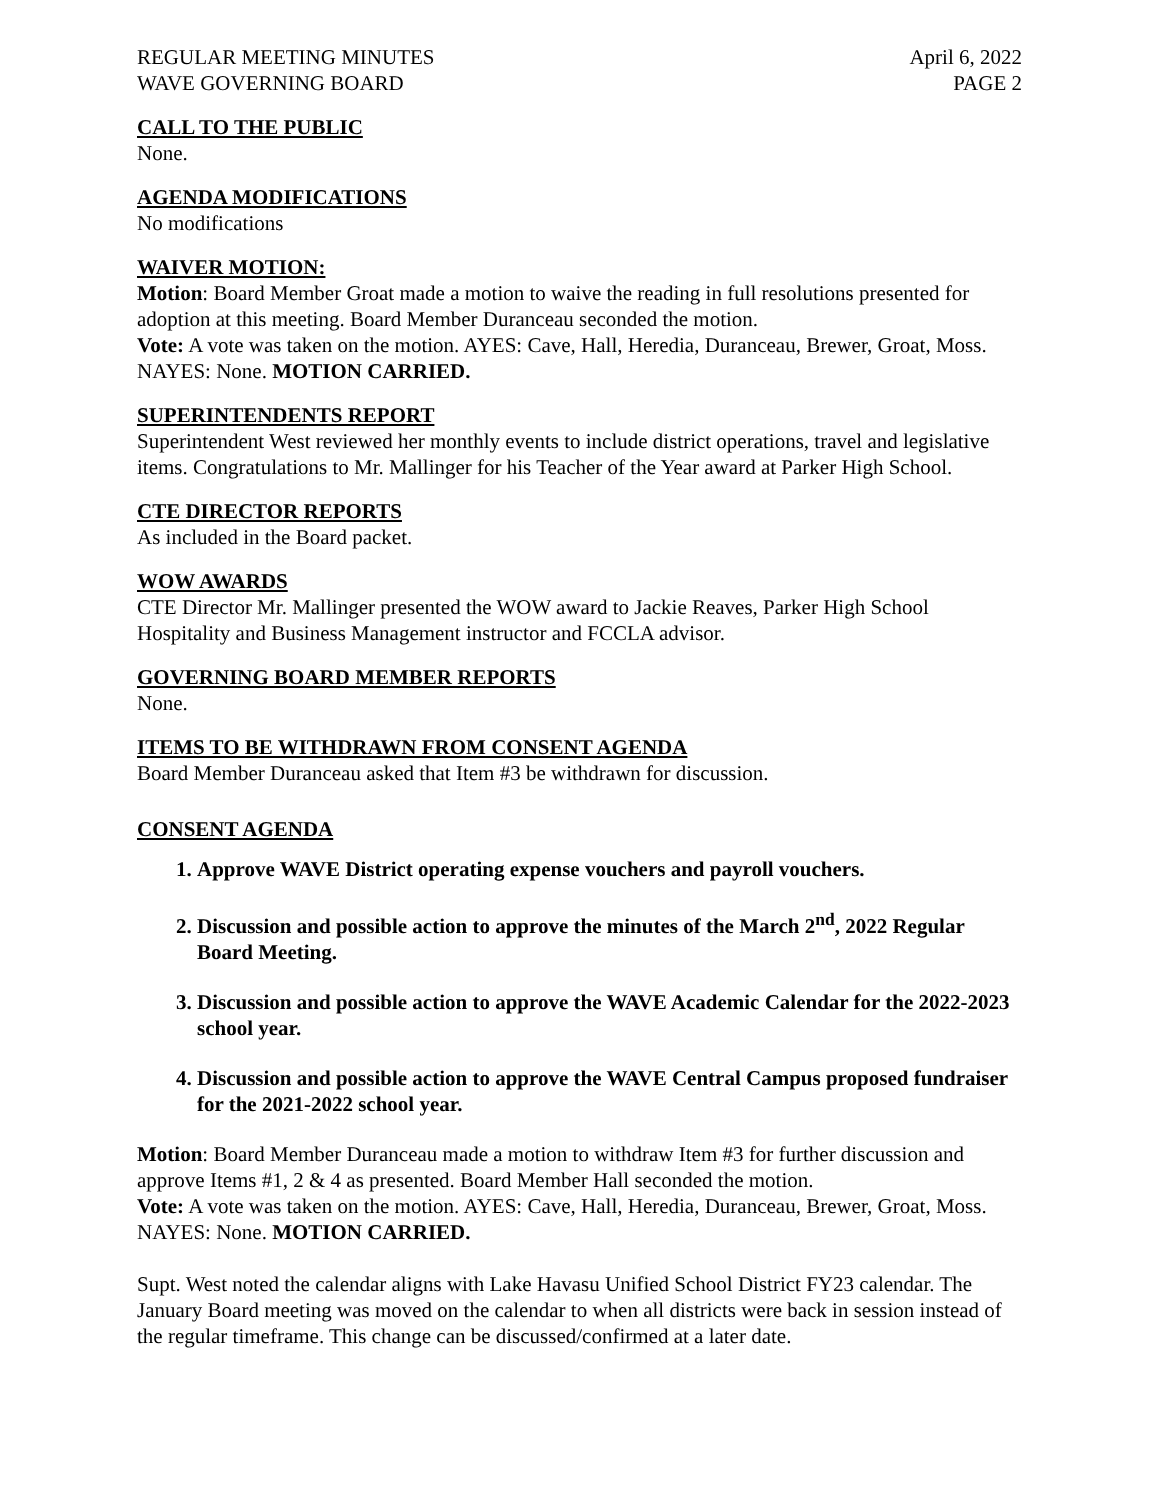REGULAR MEETING MINUTES
WAVE GOVERNING BOARD
April 6, 2022
PAGE 2
CALL TO THE PUBLIC
None.
AGENDA MODIFICATIONS
No modifications
WAIVER MOTION:
Motion: Board Member Groat made a motion to waive the reading in full resolutions presented for adoption at this meeting. Board Member Duranceau seconded the motion.
Vote: A vote was taken on the motion. AYES: Cave, Hall, Heredia, Duranceau, Brewer, Groat, Moss. NAYES: None. MOTION CARRIED.
SUPERINTENDENTS REPORT
Superintendent West reviewed her monthly events to include district operations, travel and legislative items. Congratulations to Mr. Mallinger for his Teacher of the Year award at Parker High School.
CTE DIRECTOR REPORTS
As included in the Board packet.
WOW AWARDS
CTE Director Mr. Mallinger presented the WOW award to Jackie Reaves, Parker High School Hospitality and Business Management instructor and FCCLA advisor.
GOVERNING BOARD MEMBER REPORTS
None.
ITEMS TO BE WITHDRAWN FROM CONSENT AGENDA
Board Member Duranceau asked that Item #3 be withdrawn for discussion.
CONSENT AGENDA
1. Approve WAVE District operating expense vouchers and payroll vouchers.
2. Discussion and possible action to approve the minutes of the March 2<sup>nd</sup>, 2022 Regular Board Meeting.
3. Discussion and possible action to approve the WAVE Academic Calendar for the 2022-2023 school year.
4. Discussion and possible action to approve the WAVE Central Campus proposed fundraiser for the 2021-2022 school year.
Motion: Board Member Duranceau made a motion to withdraw Item #3 for further discussion and approve Items #1, 2 & 4 as presented. Board Member Hall seconded the motion.
Vote: A vote was taken on the motion. AYES: Cave, Hall, Heredia, Duranceau, Brewer, Groat, Moss. NAYES: None. MOTION CARRIED.
Supt. West noted the calendar aligns with Lake Havasu Unified School District FY23 calendar. The January Board meeting was moved on the calendar to when all districts were back in session instead of the regular timeframe. This change can be discussed/confirmed at a later date.